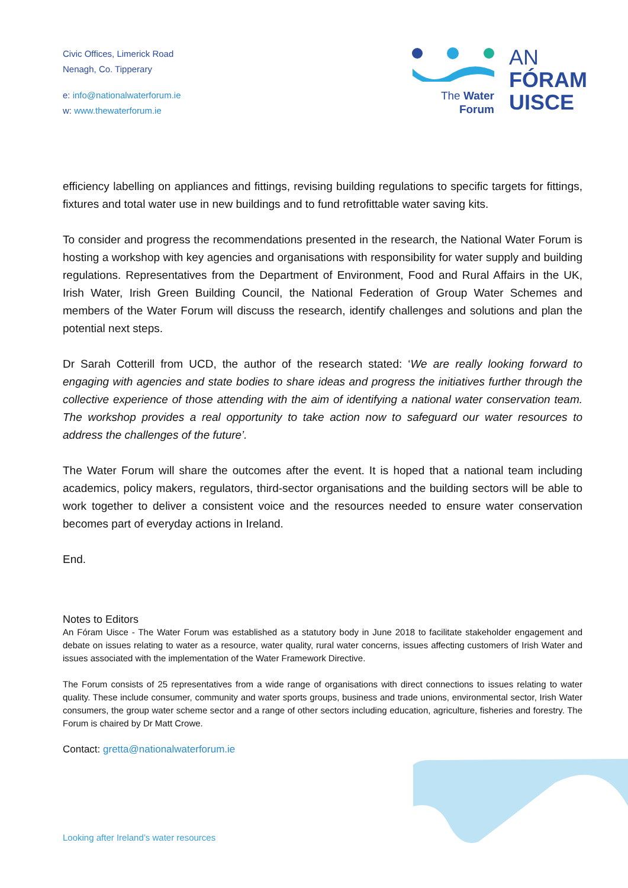Civic Offices, Limerick Road
Nenagh, Co. Tipperary
e: info@nationalwaterforum.ie
w: www.thewaterforum.ie
The Water
Forum
AN
FÓRAM
UISCE
efficiency labelling on appliances and fittings, revising building regulations to specific targets for fittings, fixtures and total water use in new buildings and to fund retrofittable water saving kits.
To consider and progress the recommendations presented in the research, the National Water Forum is hosting a workshop with key agencies and organisations with responsibility for water supply and building regulations. Representatives from the Department of Environment, Food and Rural Affairs in the UK, Irish Water, Irish Green Building Council, the National Federation of Group Water Schemes and members of the Water Forum will discuss the research, identify challenges and solutions and plan the potential next steps.
Dr Sarah Cotterill from UCD, the author of the research stated: ‘We are really looking forward to engaging with agencies and state bodies to share ideas and progress the initiatives further through the collective experience of those attending with the aim of identifying a national water conservation team. The workshop provides a real opportunity to take action now to safeguard our water resources to address the challenges of the future’.
The Water Forum will share the outcomes after the event. It is hoped that a national team including academics, policy makers, regulators, third-sector organisations and the building sectors will be able to work together to deliver a consistent voice and the resources needed to ensure water conservation becomes part of everyday actions in Ireland.
End.
Notes to Editors
An Fóram Uisce - The Water Forum was established as a statutory body in June 2018 to facilitate stakeholder engagement and debate on issues relating to water as a resource, water quality, rural water concerns, issues affecting customers of Irish Water and issues associated with the implementation of the Water Framework Directive.
The Forum consists of 25 representatives from a wide range of organisations with direct connections to issues relating to water quality. These include consumer, community and water sports groups, business and trade unions, environmental sector, Irish Water consumers, the group water scheme sector and a range of other sectors including education, agriculture, fisheries and forestry. The Forum is chaired by Dr Matt Crowe.
Contact: gretta@nationalwaterforum.ie
Looking after Ireland’s water resources